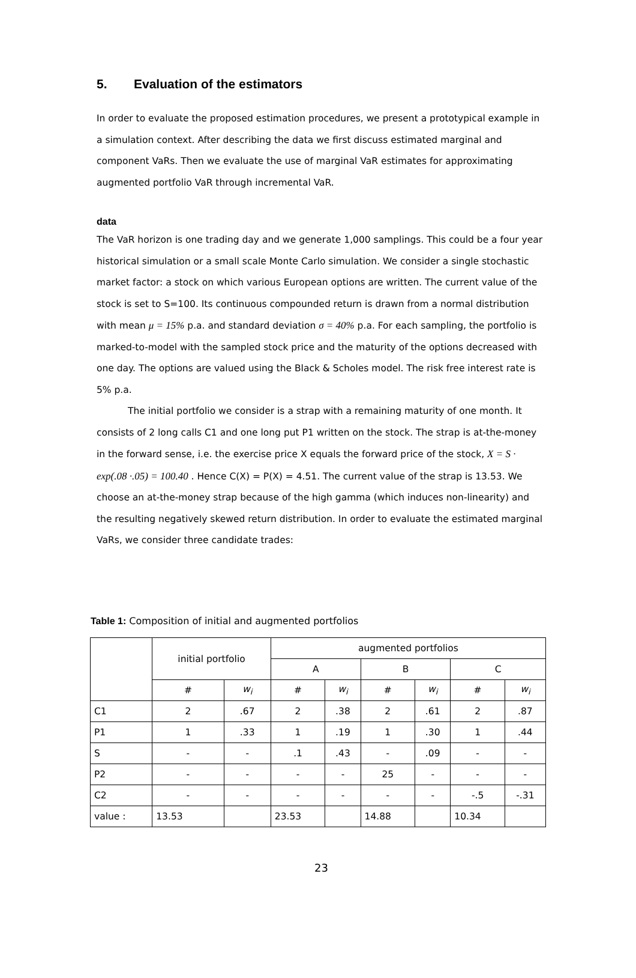5. Evaluation of the estimators
In order to evaluate the proposed estimation procedures, we present a prototypical example in a simulation context. After describing the data we first discuss estimated marginal and component VaRs. Then we evaluate the use of marginal VaR estimates for approximating augmented portfolio VaR through incremental VaR.
data
The VaR horizon is one trading day and we generate 1,000 samplings. This could be a four year historical simulation or a small scale Monte Carlo simulation. We consider a single stochastic market factor: a stock on which various European options are written. The current value of the stock is set to S=100. Its continuous compounded return is drawn from a normal distribution with mean μ = 15% p.a. and standard deviation σ = 40% p.a. For each sampling, the portfolio is marked-to-model with the sampled stock price and the maturity of the options decreased with one day. The options are valued using the Black & Scholes model. The risk free interest rate is 5% p.a.
The initial portfolio we consider is a strap with a remaining maturity of one month. It consists of 2 long calls C1 and one long put P1 written on the stock. The strap is at-the-money in the forward sense, i.e. the exercise price X equals the forward price of the stock, X = S · exp(.08 ·.05) = 100.40 . Hence C(X) = P(X) = 4.51. The current value of the strap is 13.53. We choose an at-the-money strap because of the high gamma (which induces non-linearity) and the resulting negatively skewed return distribution. In order to evaluate the estimated marginal VaRs, we consider three candidate trades:
Table 1: Composition of initial and augmented portfolios
| | initial portfolio | | augmented portfolios | | | | | |
| --- | --- | --- | --- | --- | --- | --- | --- | --- |
| | | | A | | B | | C | |
| | # | w<sub>i</sub> | # | w<sub>i</sub> | # | w<sub>i</sub> | # | w<sub>i</sub> |
| C1 | 2 | .67 | 2 | .38 | 2 | .61 | 2 | .87 |
| P1 | 1 | .33 | 1 | .19 | 1 | .30 | 1 | .44 |
| S | - | - | .1 | .43 | - | .09 | - | - |
| P2 | - | - | - | - | 25 | - | - | - |
| C2 | - | - | - | - | - | - | -.5 | -.31 |
| value : | 13.53 | | 23.53 | | 14.88 | | 10.34 | |
23